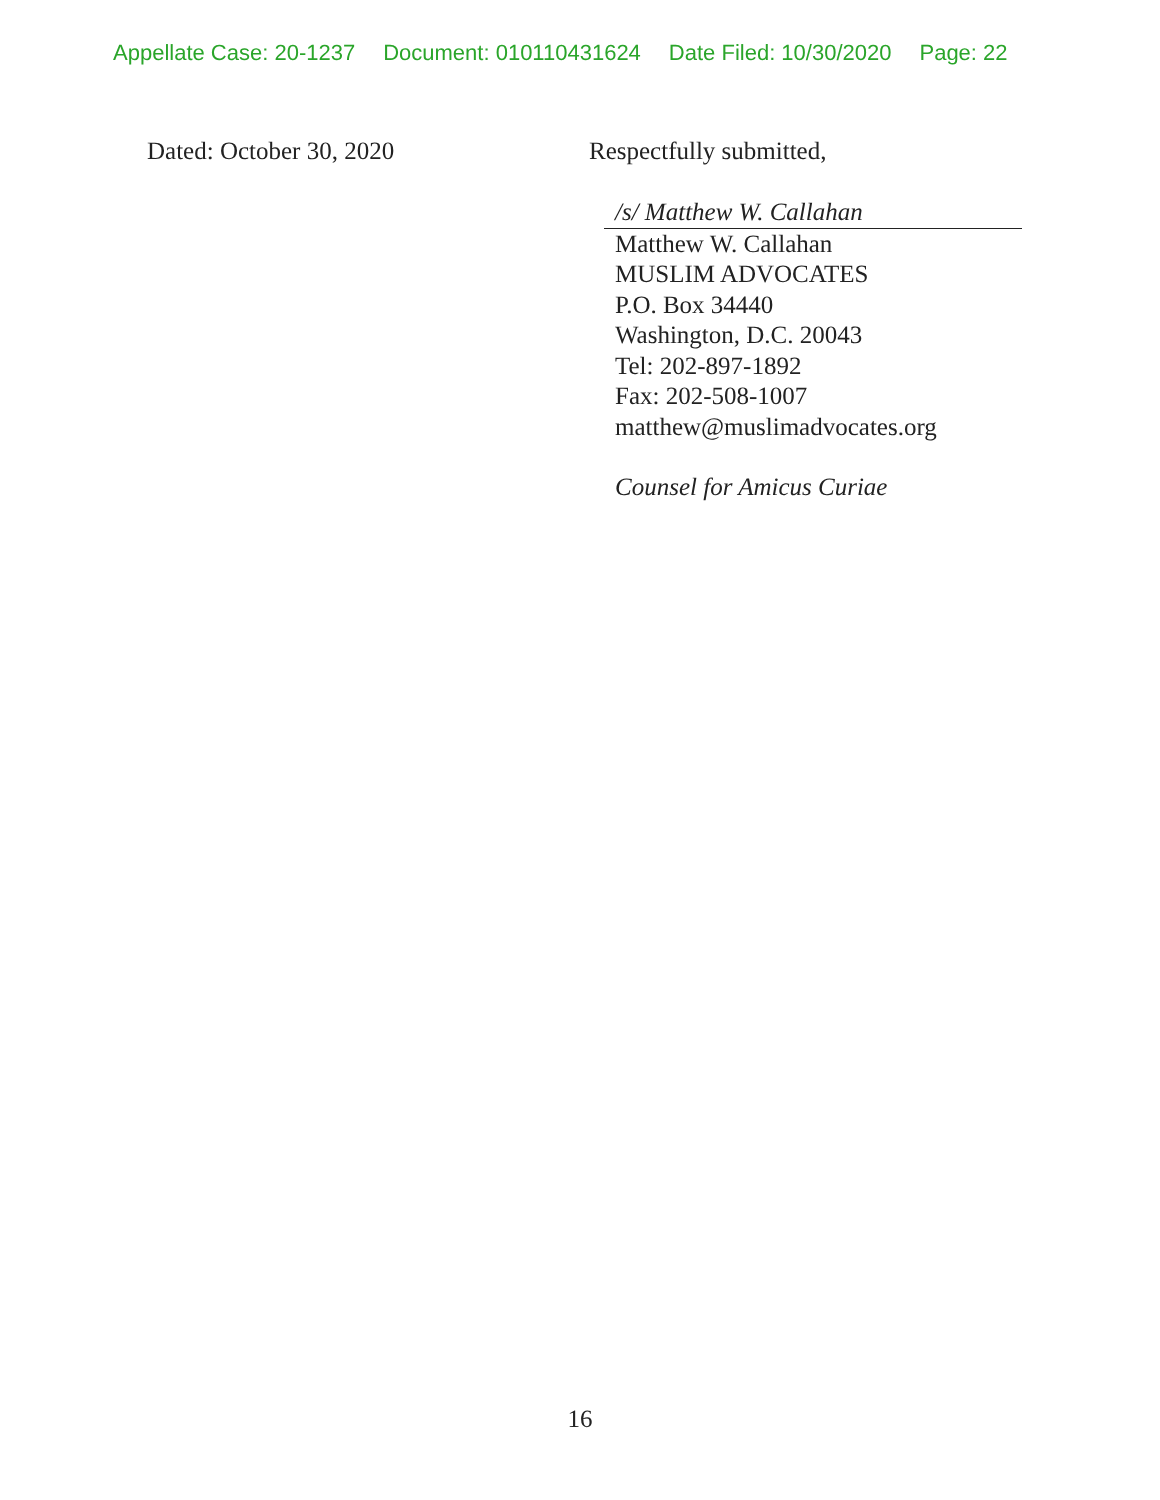Appellate Case: 20-1237 Document: 010110431624 Date Filed: 10/30/2020 Page: 22
Dated: October 30, 2020 Respectfully submitted,
/s/ Matthew W. Callahan
Matthew W. Callahan
MUSLIM ADVOCATES
P.O. Box 34440
Washington, D.C. 20043
Tel: 202-897-1892
Fax: 202-508-1007
matthew@muslimadvocates.org
Counsel for Amicus Curiae
16